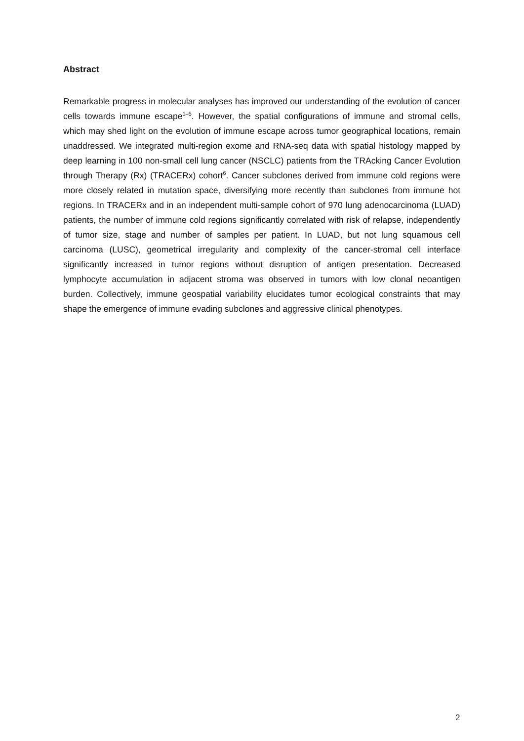Abstract
Remarkable progress in molecular analyses has improved our understanding of the evolution of cancer cells towards immune escape<sup>1–5</sup>. However, the spatial configurations of immune and stromal cells, which may shed light on the evolution of immune escape across tumor geographical locations, remain unaddressed. We integrated multi-region exome and RNA-seq data with spatial histology mapped by deep learning in 100 non-small cell lung cancer (NSCLC) patients from the TRAcking Cancer Evolution through Therapy (Rx) (TRACERx) cohort<sup>6</sup>. Cancer subclones derived from immune cold regions were more closely related in mutation space, diversifying more recently than subclones from immune hot regions. In TRACERx and in an independent multi-sample cohort of 970 lung adenocarcinoma (LUAD) patients, the number of immune cold regions significantly correlated with risk of relapse, independently of tumor size, stage and number of samples per patient. In LUAD, but not lung squamous cell carcinoma (LUSC), geometrical irregularity and complexity of the cancer-stromal cell interface significantly increased in tumor regions without disruption of antigen presentation. Decreased lymphocyte accumulation in adjacent stroma was observed in tumors with low clonal neoantigen burden. Collectively, immune geospatial variability elucidates tumor ecological constraints that may shape the emergence of immune evading subclones and aggressive clinical phenotypes.
2